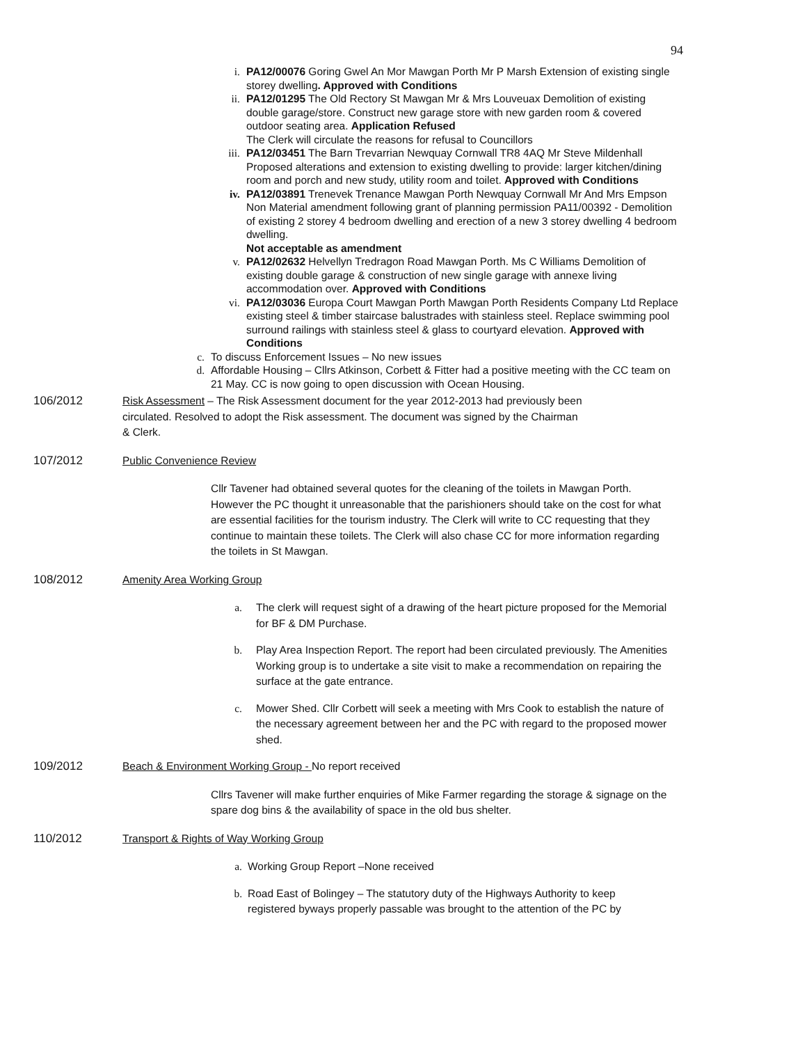94
i. PA12/00076 Goring Gwel An Mor Mawgan Porth Mr P Marsh Extension of existing single storey dwelling. Approved with Conditions
ii. PA12/01295 The Old Rectory St Mawgan Mr & Mrs Louveuax Demolition of existing double garage/store. Construct new garage store with new garden room & covered outdoor seating area. Application Refused
The Clerk will circulate the reasons for refusal to Councillors
iii. PA12/03451 The Barn Trevarrian Newquay Cornwall TR8 4AQ Mr Steve Mildenhall Proposed alterations and extension to existing dwelling to provide: larger kitchen/dining room and porch and new study, utility room and toilet. Approved with Conditions
iv. PA12/03891 Trenevek Trenance Mawgan Porth Newquay Cornwall Mr And Mrs Empson Non Material amendment following grant of planning permission PA11/00392 - Demolition of existing 2 storey 4 bedroom dwelling and erection of a new 3 storey dwelling 4 bedroom dwelling.
Not acceptable as amendment
v. PA12/02632 Helvellyn Tredragon Road Mawgan Porth. Ms C Williams Demolition of existing double garage & construction of new single garage with annexe living accommodation over. Approved with Conditions
vi. PA12/03036 Europa Court Mawgan Porth Mawgan Porth Residents Company Ltd Replace existing steel & timber staircase balustrades with stainless steel. Replace swimming pool surround railings with stainless steel & glass to courtyard elevation. Approved with Conditions
c. To discuss Enforcement Issues – No new issues
d. Affordable Housing – Cllrs Atkinson, Corbett & Fitter had a positive meeting with the CC team on 21 May. CC is now going to open discussion with Ocean Housing.
106/2012 Risk Assessment – The Risk Assessment document for the year 2012-2013 had previously been circulated. Resolved to adopt the Risk assessment. The document was signed by the Chairman & Clerk.
107/2012 Public Convenience Review
Cllr Tavener had obtained several quotes for the cleaning of the toilets in Mawgan Porth. However the PC thought it unreasonable that the parishioners should take on the cost for what are essential facilities for the tourism industry. The Clerk will write to CC requesting that they continue to maintain these toilets. The Clerk will also chase CC for more information regarding the toilets in St Mawgan.
108/2012 Amenity Area Working Group
a. The clerk will request sight of a drawing of the heart picture proposed for the Memorial for BF & DM Purchase.
b. Play Area Inspection Report. The report had been circulated previously. The Amenities Working group is to undertake a site visit to make a recommendation on repairing the surface at the gate entrance.
c. Mower Shed. Cllr Corbett will seek a meeting with Mrs Cook to establish the nature of the necessary agreement between her and the PC with regard to the proposed mower shed.
109/2012 Beach & Environment Working Group - No report received
Cllrs Tavener will make further enquiries of Mike Farmer regarding the storage & signage on the spare dog bins & the availability of space in the old bus shelter.
110/2012 Transport & Rights of Way Working Group
a. Working Group Report –None received
b. Road East of Bolingey – The statutory duty of the Highways Authority to keep registered byways properly passable was brought to the attention of the PC by